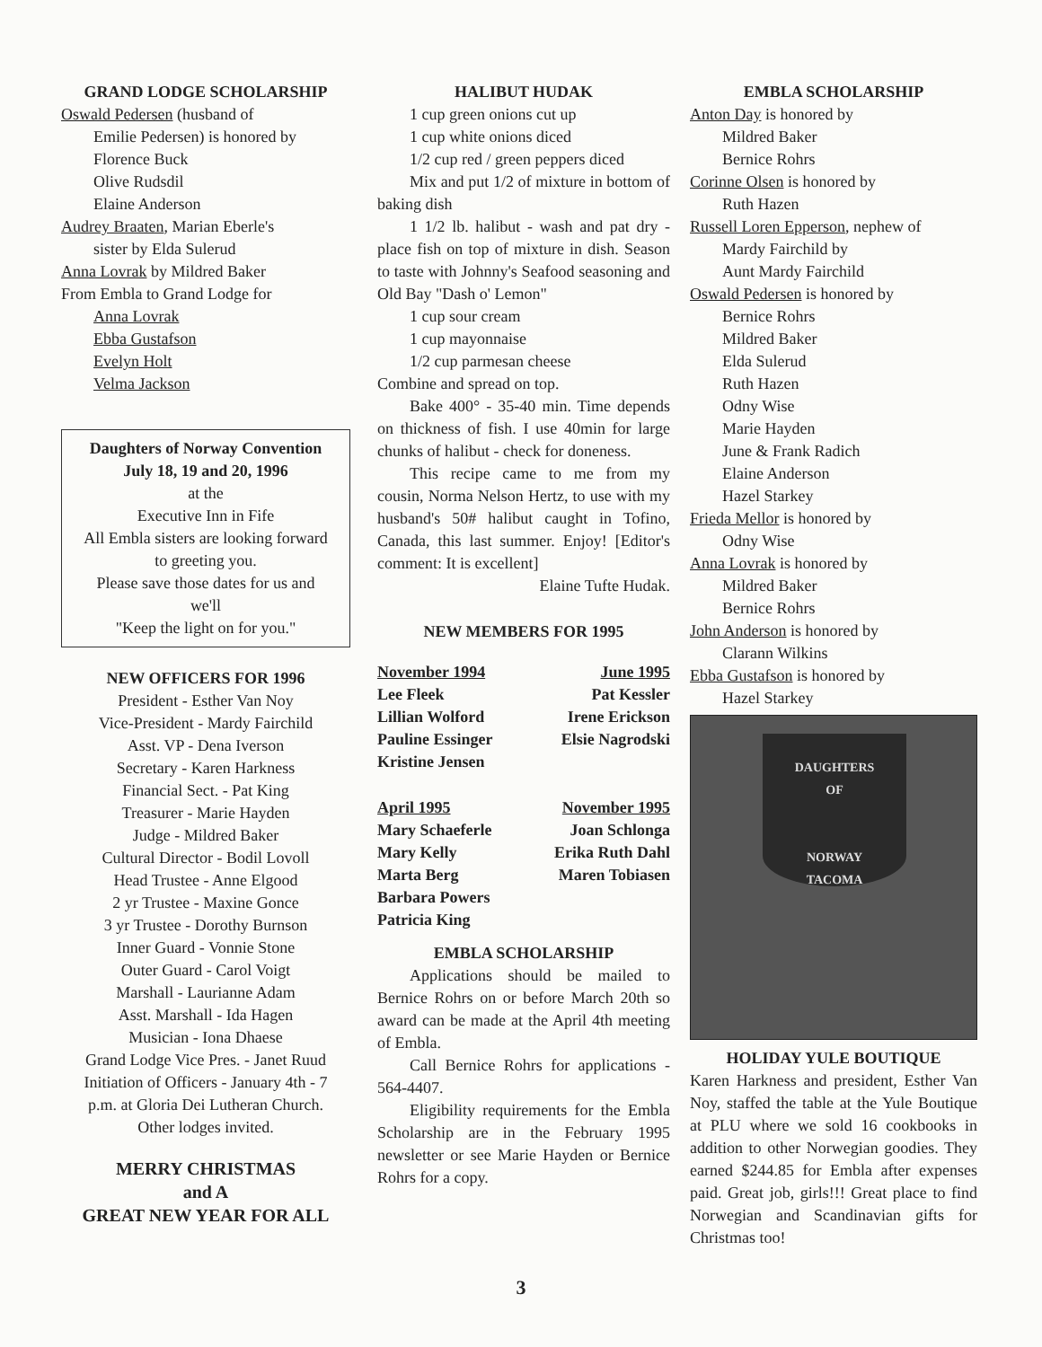GRAND LODGE SCHOLARSHIP
Oswald Pedersen (husband of
Emilie Pedersen) is honored by
Florence Buck
Olive Rudsdil
Elaine Anderson
Audrey Braaten, Marian Eberle's
sister by Elda Sulerud
Anna Lovrak by Mildred Baker
From Embla to Grand Lodge for
Anna Lovrak
Ebba Gustafson
Evelyn Holt
Velma Jackson
Daughters of Norway Convention
July 18, 19 and 20, 1996
at the
Executive Inn in Fife
All Embla sisters are looking forward
to greeting you.
Please save those dates for us and
we'll
"Keep the light on for you."
NEW OFFICERS FOR 1996
President - Esther Van Noy
Vice-President - Mardy Fairchild
Asst. VP - Dena Iverson
Secretary - Karen Harkness
Financial Sect. - Pat King
Treasurer - Marie Hayden
Judge - Mildred Baker
Cultural Director - Bodil Lovoll
Head Trustee - Anne Elgood
2 yr Trustee - Maxine Gonce
3 yr Trustee - Dorothy Burnson
Inner Guard - Vonnie Stone
Outer Guard - Carol Voigt
Marshall - Laurianne Adam
Asst. Marshall - Ida Hagen
Musician - Iona Dhaese
Grand Lodge Vice Pres. - Janet Ruud
Initiation of Officers - January 4th - 7
p.m. at Gloria Dei Lutheran Church.
Other lodges invited.
MERRY CHRISTMAS
and A
GREAT NEW YEAR FOR ALL
HALIBUT HUDAK
1 cup green onions cut up
1 cup white onions diced
1/2 cup red / green peppers diced
Mix and put 1/2 of mixture in bottom of baking dish
1 1/2 lb. halibut - wash and pat dry - place fish on top of mixture in dish. Season to taste with Johnny's Seafood seasoning and Old Bay "Dash o' Lemon"
1 cup sour cream
1 cup mayonnaise
1/2 cup parmesan cheese
Combine and spread on top.
Bake 400° - 35-40 min. Time depends on thickness of fish. I use 40min for large chunks of halibut - check for doneness.
This recipe came to me from my cousin, Norma Nelson Hertz, to use with my husband's 50# halibut caught in Tofino, Canada, this last summer. Enjoy! [Editor's comment: It is excellent]
Elaine Tufte Hudak.
NEW MEMBERS FOR 1995
| November 1994 | June 1995 |
| Lee Fleek | Pat Kessler |
| Lillian Wolford | Irene Erickson |
| Pauline Essinger | Elsie Nagrodski |
| Kristine Jensen | |
| April 1995 | November 1995 |
| Mary Schaeferle | Joan Schlonga |
| Mary Kelly | Erika Ruth Dahl |
| Marta Berg | Maren Tobiasen |
| Barbara Powers | |
| Patricia King | |
EMBLA SCHOLARSHIP
Applications should be mailed to Bernice Rohrs on or before March 20th so award can be made at the April 4th meeting of Embla.
Call Bernice Rohrs for applications - 564-4407.
Eligibility requirements for the Embla Scholarship are in the February 1995 newsletter or see Marie Hayden or Bernice Rohrs for a copy.
EMBLA SCHOLARSHIP
Anton Day is honored by
Mildred Baker
Bernice Rohrs
Corinne Olsen is honored by
Ruth Hazen
Russell Loren Epperson, nephew of
Mardy Fairchild by
Aunt Mardy Fairchild
Oswald Pedersen is honored by
Bernice Rohrs
Mildred Baker
Elda Sulerud
Ruth Hazen
Odny Wise
Marie Hayden
June & Frank Radich
Elaine Anderson
Hazel Starkey
Frieda Mellor is honored by
Odny Wise
Anna Lovrak is honored by
Mildred Baker
Bernice Rohrs
John Anderson is honored by
Clarann Wilkins
Ebba Gustafson is honored by
Hazel Starkey
DAUGHTERS
OF
NORWAY
TACOMA
HOLIDAY YULE BOUTIQUE
Karen Harkness and president, Esther Van Noy, staffed the table at the Yule Boutique at PLU where we sold 16 cookbooks in addition to other Norwegian goodies. They earned $244.85 for Embla after expenses paid. Great job, girls!!! Great place to find Norwegian and Scandinavian gifts for Christmas too!
3